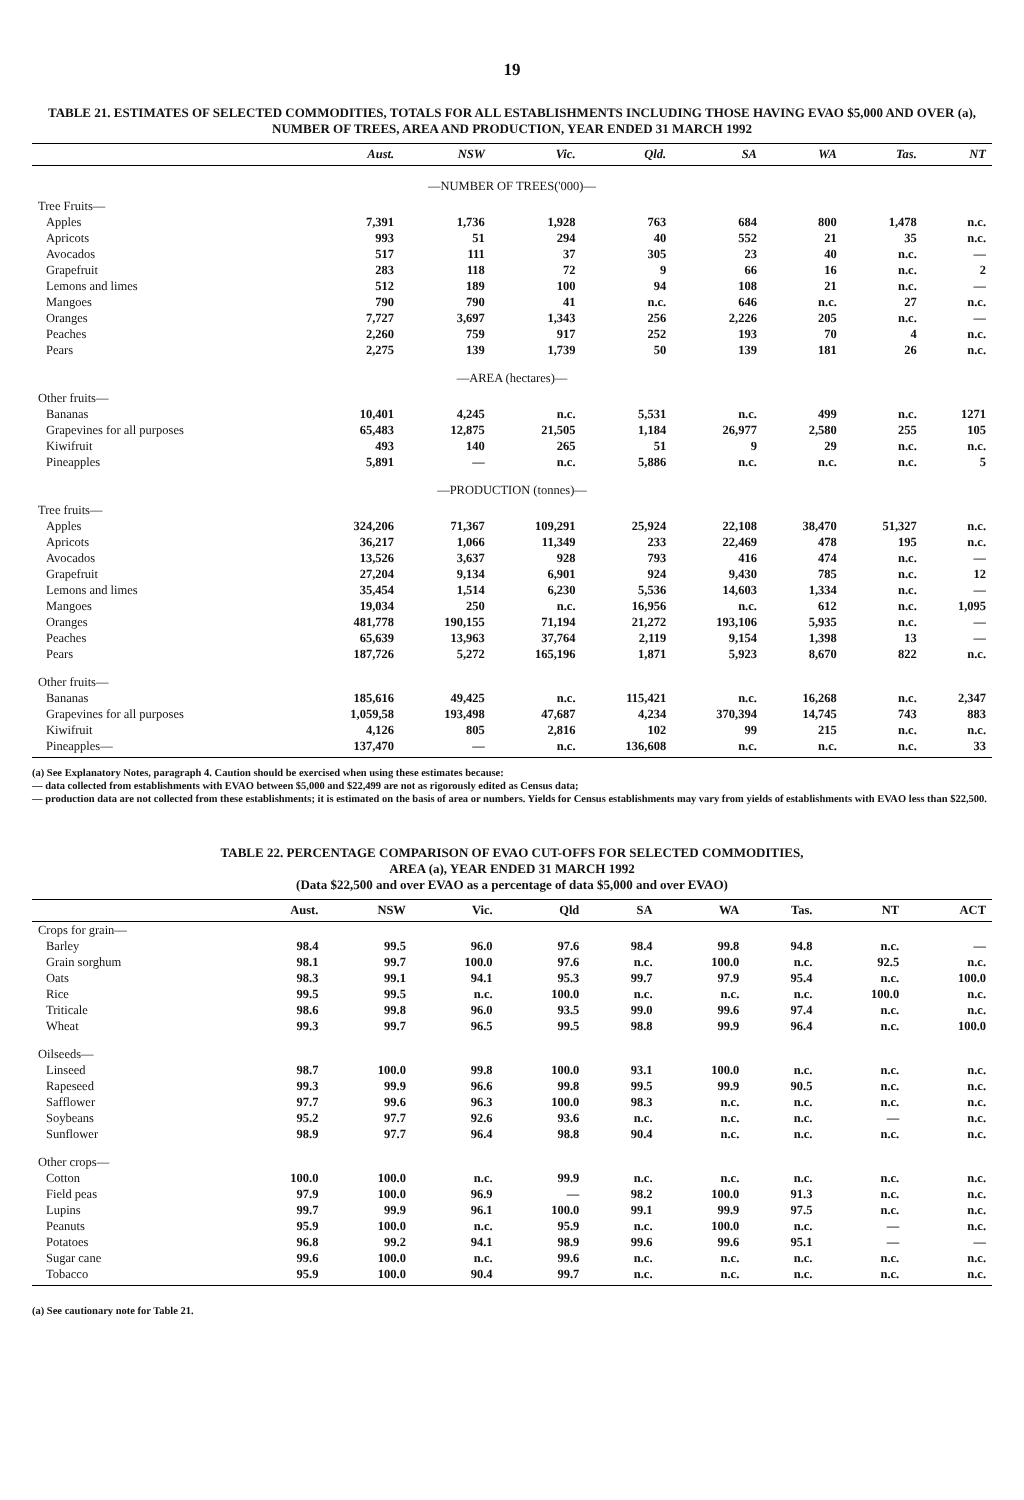19
TABLE 21. ESTIMATES OF SELECTED COMMODITIES, TOTALS FOR ALL ESTABLISHMENTS INCLUDING THOSE HAVING EVAO $5,000 AND OVER (a), NUMBER OF TREES, AREA AND PRODUCTION, YEAR ENDED 31 MARCH 1992
| | Aust. | NSW | Vic. | Qld. | SA | WA | Tas. | NT |
| --- | --- | --- | --- | --- | --- | --- | --- | --- |
| —NUMBER OF TREES('000)— | | | | | | | | |
| Tree Fruits— | | | | | | | | |
| Apples | 7,391 | 1,736 | 1,928 | 763 | 684 | 800 | 1,478 | n.c. |
| Apricots | 993 | 51 | 294 | 40 | 552 | 21 | 35 | n.c. |
| Avocados | 517 | 111 | 37 | 305 | 23 | 40 | n.c. | — |
| Grapefruit | 283 | 118 | 72 | 9 | 66 | 16 | n.c. | 2 |
| Lemons and limes | 512 | 189 | 100 | 94 | 108 | 21 | n.c. | — |
| Mangoes | 790 | 790 | 41 | n.c. | 646 | n.c. | 27 | n.c. |
| Oranges | 7,727 | 3,697 | 1,343 | 256 | 2,226 | 205 | n.c. | — |
| Peaches | 2,260 | 759 | 917 | 252 | 193 | 70 | 4 | n.c. |
| Pears | 2,275 | 139 | 1,739 | 50 | 139 | 181 | 26 | n.c. |
| —AREA (hectares)— | | | | | | | | |
| Other fruits— | | | | | | | | |
| Bananas | 10,401 | 4,245 | n.c. | 5,531 | n.c. | 499 | n.c. | 1271 |
| Grapevines for all purposes | 65,483 | 12,875 | 21,505 | 1,184 | 26,977 | 2,580 | 255 | 105 |
| Kiwifruit | 493 | 140 | 265 | 51 | 9 | 29 | n.c. | n.c. |
| Pineapples | 5,891 | — | n.c. | 5,886 | n.c. | n.c. | n.c. | 5 |
| —PRODUCTION (tonnes)— | | | | | | | | |
| Tree fruits— | | | | | | | | |
| Apples | 324,206 | 71,367 | 109,291 | 25,924 | 22,108 | 38,470 | 51,327 | n.c. |
| Apricots | 36,217 | 1,066 | 11,349 | 233 | 22,469 | 478 | 195 | n.c. |
| Avocados | 13,526 | 3,637 | 928 | 793 | 416 | 474 | n.c. | — |
| Grapefruit | 27,204 | 9,134 | 6,901 | 924 | 9,430 | 785 | n.c. | 12 |
| Lemons and limes | 35,454 | 1,514 | 6,230 | 5,536 | 14,603 | 1,334 | n.c. | — |
| Mangoes | 19,034 | 250 | n.c. | 16,956 | n.c. | 612 | n.c. | 1,095 |
| Oranges | 481,778 | 190,155 | 71,194 | 21,272 | 193,106 | 5,935 | n.c. | — |
| Peaches | 65,639 | 13,963 | 37,764 | 2,119 | 9,154 | 1,398 | 13 | — |
| Pears | 187,726 | 5,272 | 165,196 | 1,871 | 5,923 | 8,670 | 822 | n.c. |
| Other fruits— | | | | | | | | |
| Bananas | 185,616 | 49,425 | n.c. | 115,421 | n.c. | 16,268 | n.c. | 2,347 |
| Grapevines for all purposes | 1,059,58 | 193,498 | 47,687 | 4,234 | 370,394 | 14,745 | 743 | 883 |
| Kiwifruit | 4,126 | 805 | 2,816 | 102 | 99 | 215 | n.c. | n.c. |
| Pineapples— | 137,470 | — | n.c. | 136,608 | n.c. | n.c. | n.c. | 33 |
(a) See Explanatory Notes, paragraph 4. Caution should be exercised when using these estimates because:
— data collected from establishments with EVAO between $5,000 and $22,499 are not as rigorously edited as Census data;
— production data are not collected from these establishments; it is estimated on the basis of area or numbers. Yields for Census establishments may vary from yields of establishments with EVAO less than $22,500.
TABLE 22. PERCENTAGE COMPARISON OF EVAO CUT-OFFS FOR SELECTED COMMODITIES,
AREA (a), YEAR ENDED 31 MARCH 1992
(Data $22,500 and over EVAO as a percentage of data $5,000 and over EVAO)
| | Aust. | NSW | Vic. | Qld | SA | WA | Tas. | NT | ACT |
| --- | --- | --- | --- | --- | --- | --- | --- | --- | --- |
| Crops for grain— | | | | | | | | | |
| Barley | 98.4 | 99.5 | 96.0 | 97.6 | 98.4 | 99.8 | 94.8 | n.c. | — |
| Grain sorghum | 98.1 | 99.7 | 100.0 | 97.6 | n.c. | 100.0 | n.c. | 92.5 | n.c. |
| Oats | 98.3 | 99.1 | 94.1 | 95.3 | 99.7 | 97.9 | 95.4 | n.c. | 100.0 |
| Rice | 99.5 | 99.5 | n.c. | 100.0 | n.c. | n.c. | n.c. | 100.0 | n.c. |
| Triticale | 98.6 | 99.8 | 96.0 | 93.5 | 99.0 | 99.6 | 97.4 | n.c. | n.c. |
| Wheat | 99.3 | 99.7 | 96.5 | 99.5 | 98.8 | 99.9 | 96.4 | n.c. | 100.0 |
| Oilseeds— | | | | | | | | | |
| Linseed | 98.7 | 100.0 | 99.8 | 100.0 | 93.1 | 100.0 | n.c. | n.c. | n.c. |
| Rapeseed | 99.3 | 99.9 | 96.6 | 99.8 | 99.5 | 99.9 | 90.5 | n.c. | n.c. |
| Safflower | 97.7 | 99.6 | 96.3 | 100.0 | 98.3 | n.c. | n.c. | n.c. | n.c. |
| Soybeans | 95.2 | 97.7 | 92.6 | 93.6 | n.c. | n.c. | n.c. | — | n.c. |
| Sunflower | 98.9 | 97.7 | 96.4 | 98.8 | 90.4 | n.c. | n.c. | n.c. | n.c. |
| Other crops— | | | | | | | | | |
| Cotton | 100.0 | 100.0 | n.c. | 99.9 | n.c. | n.c. | n.c. | n.c. | n.c. |
| Field peas | 97.9 | 100.0 | 96.9 | — | 98.2 | 100.0 | 91.3 | n.c. | n.c. |
| Lupins | 99.7 | 99.9 | 96.1 | 100.0 | 99.1 | 99.9 | 97.5 | n.c. | n.c. |
| Peanuts | 95.9 | 100.0 | n.c. | 95.9 | n.c. | 100.0 | n.c. | — | n.c. |
| Potatoes | 96.8 | 99.2 | 94.1 | 98.9 | 99.6 | 99.6 | 95.1 | — | — |
| Sugar cane | 99.6 | 100.0 | n.c. | 99.6 | n.c. | n.c. | n.c. | n.c. | n.c. |
| Tobacco | 95.9 | 100.0 | 90.4 | 99.7 | n.c. | n.c. | n.c. | n.c. | n.c. |
(a) See cautionary note for Table 21.